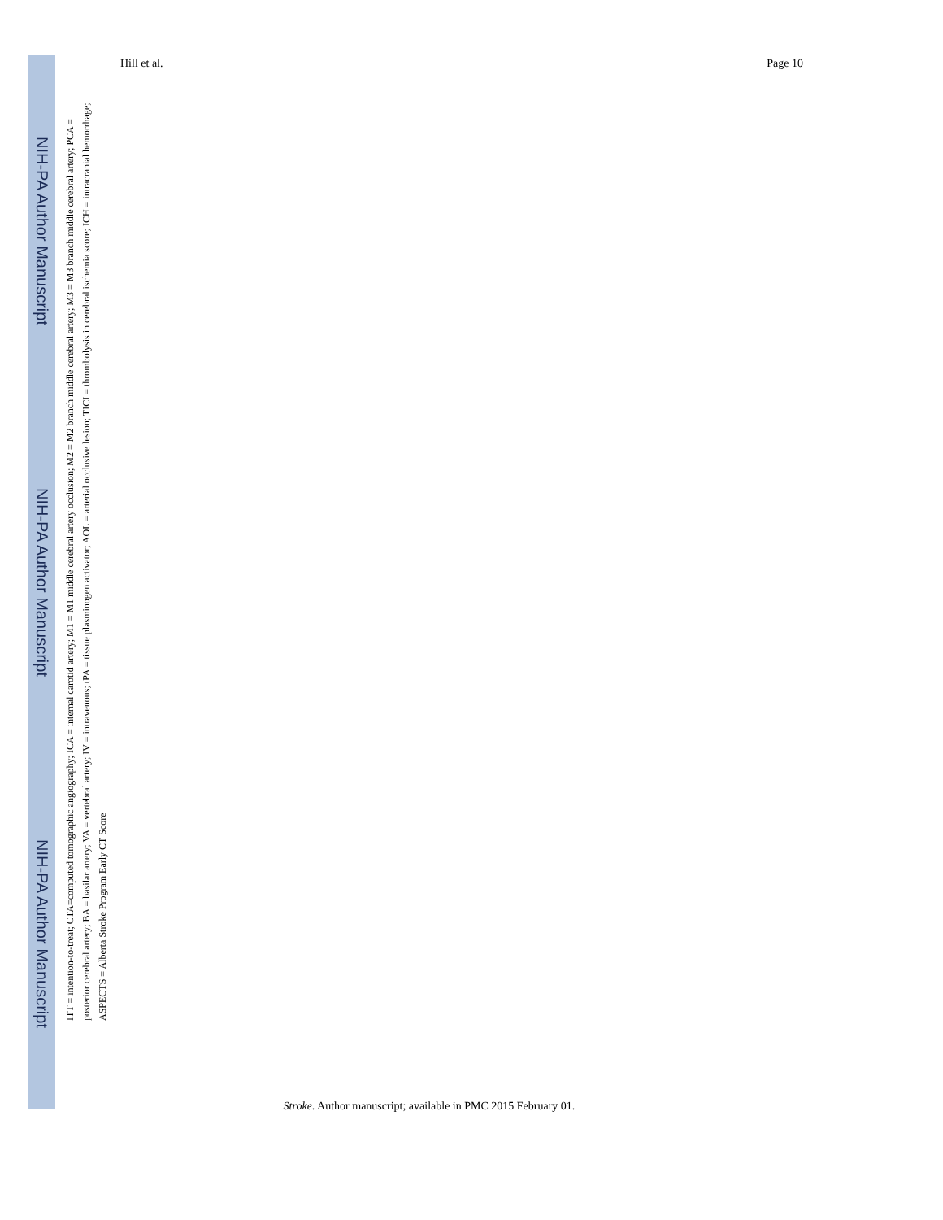NIH-PA Author Manuscript
NIH-PA Author Manuscript
NIH-PA Author Manuscript
Hill et al. Page 10
ITT = intention-to-treat; CTA=computed tomographic angiography; ICA = internal carotid artery; M1 = M1 middle cerebral artery occlusion; M2 = M2 branch middle cerebral artery; M3 = M3 branch middle cerebral artery; PCA = posterior cerebral artery; BA = basilar artery; VA = vertebral artery; IV = intravenous; tPA = tissue plasminogen activator; AOL = arterial occlusive lesion; TICI = thrombolysis in cerebral ischemia score; ICH = intracranial hemorrhage; ASPECTS = Alberta Stroke Program Early CT Score
Stroke. Author manuscript; available in PMC 2015 February 01.